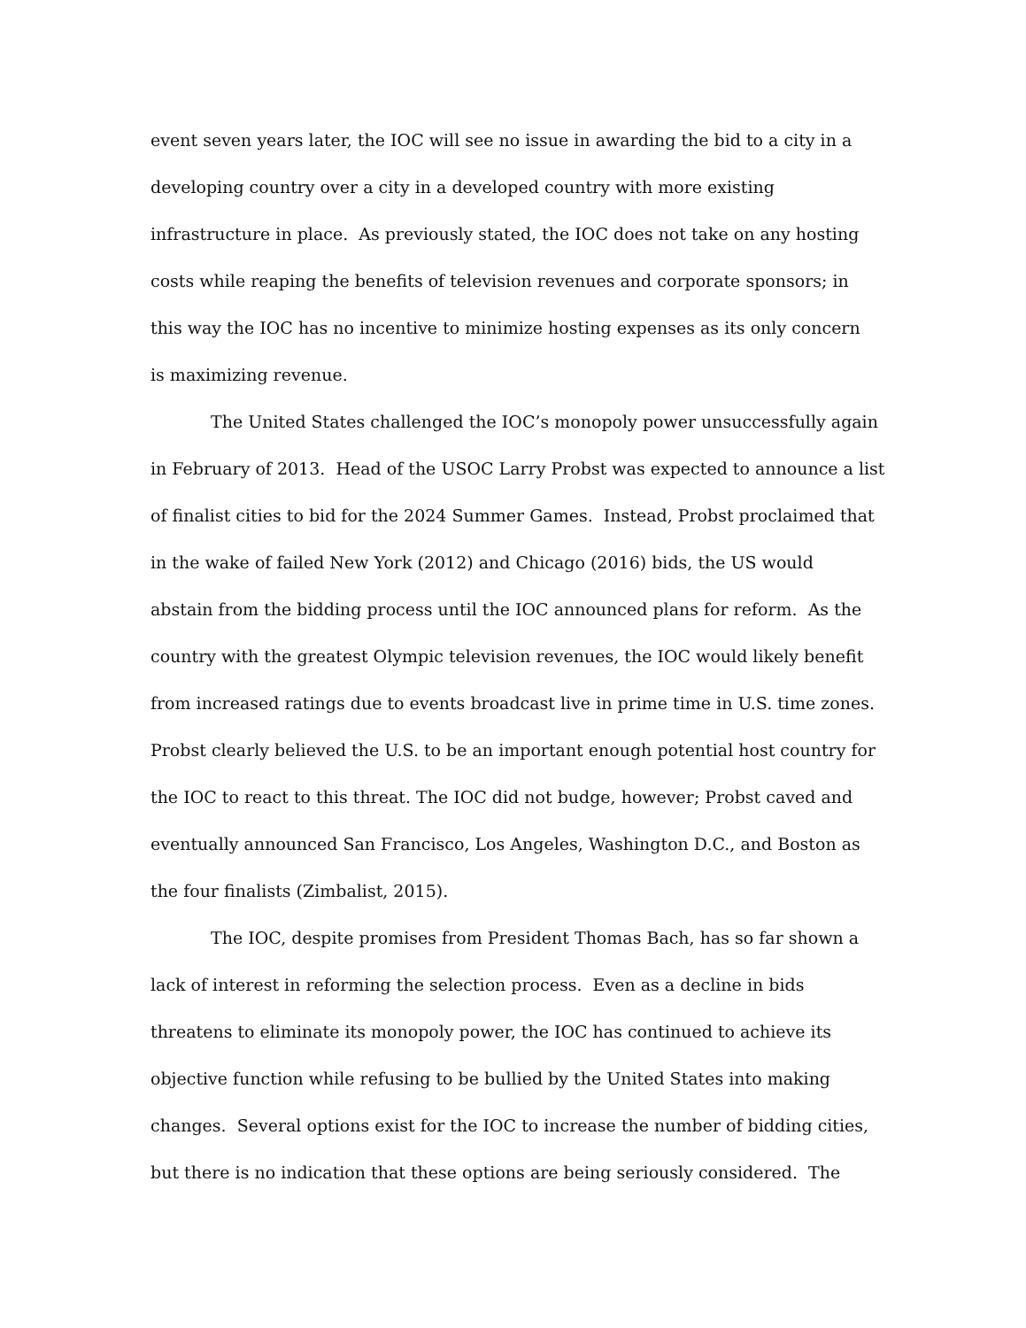event seven years later, the IOC will see no issue in awarding the bid to a city in a
developing country over a city in a developed country with more existing
infrastructure in place. As previously stated, the IOC does not take on any hosting
costs while reaping the benefits of television revenues and corporate sponsors; in
this way the IOC has no incentive to minimize hosting expenses as its only concern
is maximizing revenue.
The United States challenged the IOC’s monopoly power unsuccessfully again
in February of 2013. Head of the USOC Larry Probst was expected to announce a list
of finalist cities to bid for the 2024 Summer Games. Instead, Probst proclaimed that
in the wake of failed New York (2012) and Chicago (2016) bids, the US would
abstain from the bidding process until the IOC announced plans for reform. As the
country with the greatest Olympic television revenues, the IOC would likely benefit
from increased ratings due to events broadcast live in prime time in U.S. time zones.
Probst clearly believed the U.S. to be an important enough potential host country for
the IOC to react to this threat. The IOC did not budge, however; Probst caved and
eventually announced San Francisco, Los Angeles, Washington D.C., and Boston as
the four finalists (Zimbalist, 2015).
The IOC, despite promises from President Thomas Bach, has so far shown a
lack of interest in reforming the selection process. Even as a decline in bids
threatens to eliminate its monopoly power, the IOC has continued to achieve its
objective function while refusing to be bullied by the United States into making
changes. Several options exist for the IOC to increase the number of bidding cities,
but there is no indication that these options are being seriously considered. The